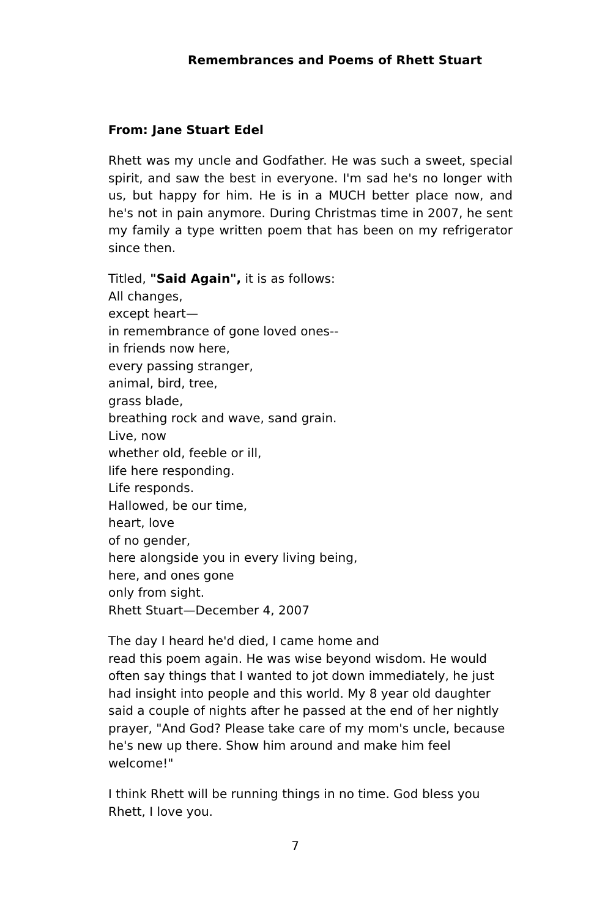Remembrances and Poems of Rhett Stuart
From: Jane Stuart Edel
Rhett was my uncle and Godfather. He was such a sweet, special spirit, and saw the best in everyone. I'm sad he's no longer with us, but happy for him. He is in a MUCH better place now, and he's not in pain anymore. During Christmas time in 2007, he sent my family a type written poem that has been on my refrigerator since then.
Titled, "Said Again", it is as follows:
All changes,
except heart—
in remembrance of gone loved ones--
in friends now here,
every passing stranger,
animal, bird, tree,
grass blade,
breathing rock and wave, sand grain.
Live, now
whether old, feeble or ill,
life here responding.
Life responds.
Hallowed, be our time,
heart, love
of no gender,
here alongside you in every living being,
here, and ones gone
only from sight.
Rhett Stuart—December 4, 2007
The day I heard he'd died, I came home and
read this poem again. He was wise beyond wisdom. He would often say things that I wanted to jot down immediately, he just had insight into people and this world. My 8 year old daughter said a couple of nights after he passed at the end of her nightly prayer, "And God? Please take care of my mom's uncle, because he's new up there. Show him around and make him feel welcome!"
I think Rhett will be running things in no time. God bless you Rhett, I love you.
7